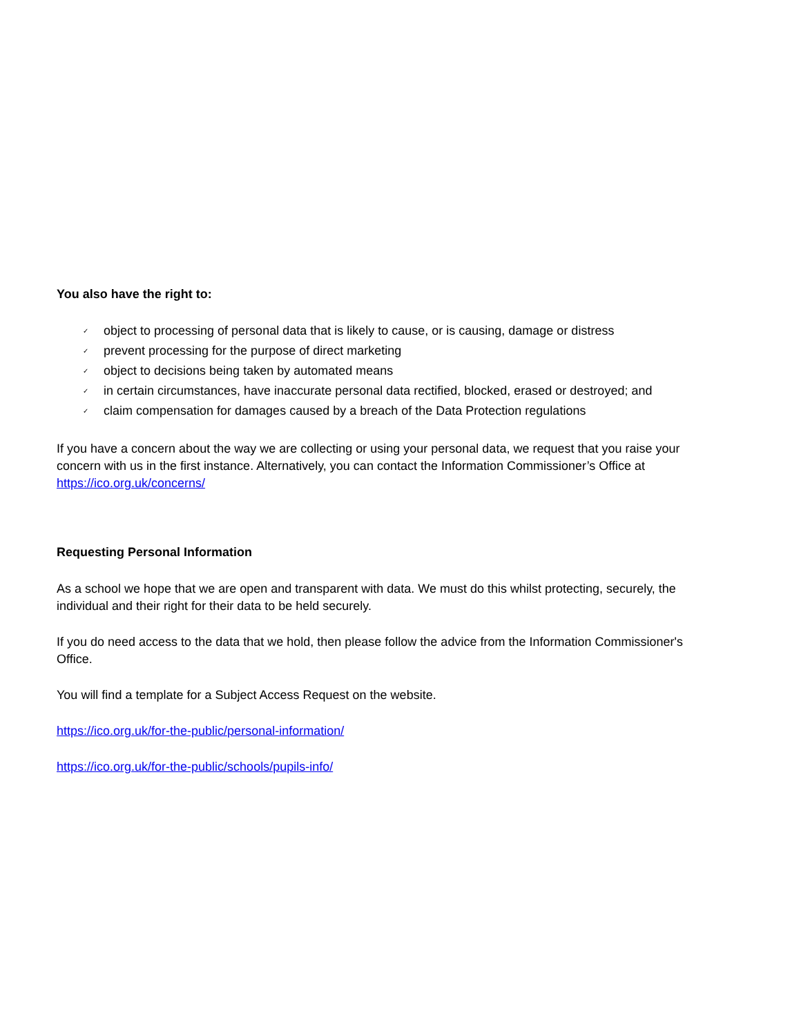You also have the right to:
✓ object to processing of personal data that is likely to cause, or is causing, damage or distress
✓ prevent processing for the purpose of direct marketing
✓ object to decisions being taken by automated means
✓ in certain circumstances, have inaccurate personal data rectified, blocked, erased or destroyed; and
✓ claim compensation for damages caused by a breach of the Data Protection regulations
If you have a concern about the way we are collecting or using your personal data, we request that you raise your concern with us in the first instance. Alternatively, you can contact the Information Commissioner’s Office at https://ico.org.uk/concerns/
Requesting Personal Information
As a school we hope that we are open and transparent with data. We must do this whilst protecting, securely, the individual and their right for their data to be held securely.
If you do need access to the data that we hold, then please follow the advice from the Information Commissioner's Office.
You will find a template for a Subject Access Request on the website.
https://ico.org.uk/for-the-public/personal-information/
https://ico.org.uk/for-the-public/schools/pupils-info/